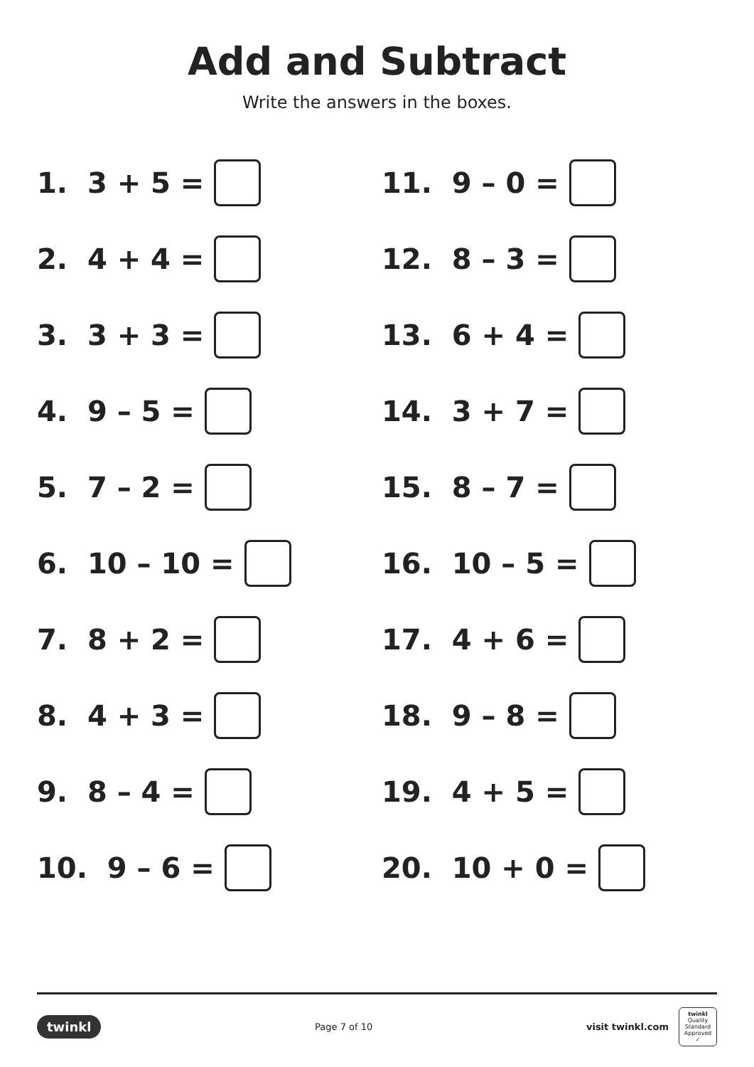Add and Subtract
Write the answers in the boxes.
1. 3 + 5 =
2. 4 + 4 =
3. 3 + 3 =
4. 9 – 5 =
5. 7 – 2 =
6. 10 – 10 =
7. 8 + 2 =
8. 4 + 3 =
9. 8 – 4 =
10. 9 – 6 =
11. 9 – 0 =
12. 8 – 3 =
13. 6 + 4 =
14. 3 + 7 =
15. 8 – 7 =
16. 10 – 5 =
17. 4 + 6 =
18. 9 – 8 =
19. 4 + 5 =
20. 10 + 0 =
twinkl Page 7 of 10 visit twinkl.com twinkl
Quality Standard Approved ✓